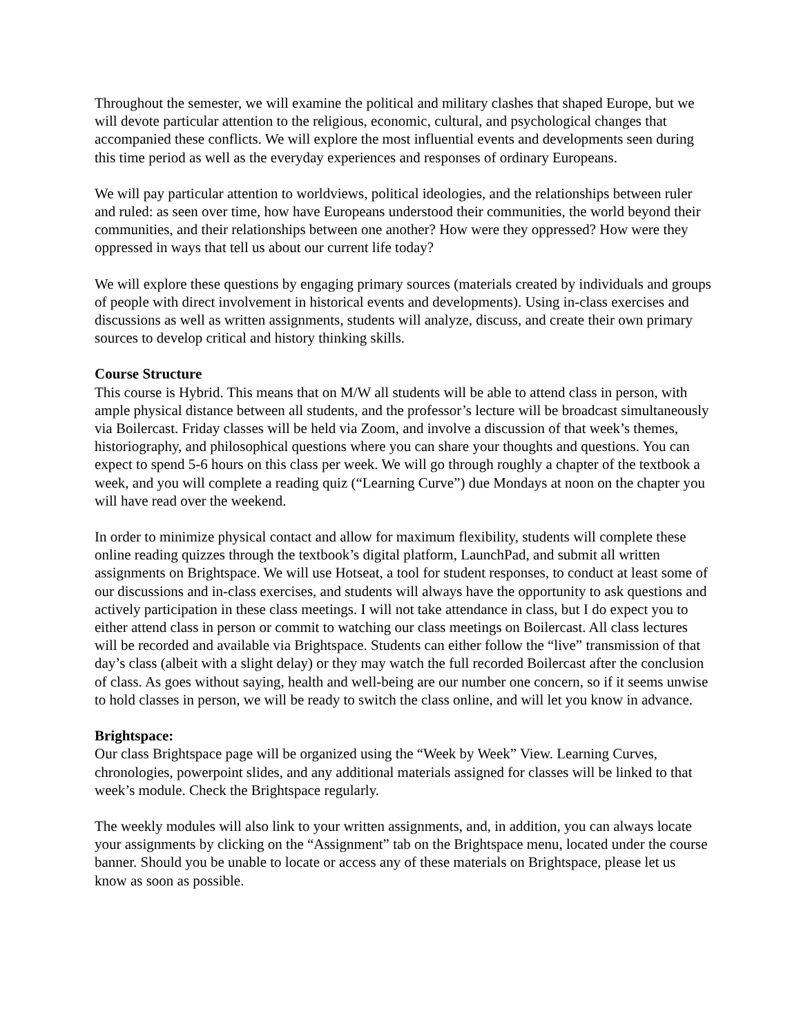Throughout the semester, we will examine the political and military clashes that shaped Europe, but we will devote particular attention to the religious, economic, cultural, and psychological changes that accompanied these conflicts. We will explore the most influential events and developments seen during this time period as well as the everyday experiences and responses of ordinary Europeans.
We will pay particular attention to worldviews, political ideologies, and the relationships between ruler and ruled: as seen over time, how have Europeans understood their communities, the world beyond their communities, and their relationships between one another? How were they oppressed? How were they oppressed in ways that tell us about our current life today?
We will explore these questions by engaging primary sources (materials created by individuals and groups of people with direct involvement in historical events and developments). Using in-class exercises and discussions as well as written assignments, students will analyze, discuss, and create their own primary sources to develop critical and history thinking skills.
Course Structure
This course is Hybrid. This means that on M/W all students will be able to attend class in person, with ample physical distance between all students, and the professor’s lecture will be broadcast simultaneously via Boilercast. Friday classes will be held via Zoom, and involve a discussion of that week’s themes, historiography, and philosophical questions where you can share your thoughts and questions. You can expect to spend 5-6 hours on this class per week. We will go through roughly a chapter of the textbook a week, and you will complete a reading quiz (“Learning Curve”) due Mondays at noon on the chapter you will have read over the weekend.
In order to minimize physical contact and allow for maximum flexibility, students will complete these online reading quizzes through the textbook’s digital platform, LaunchPad, and submit all written assignments on Brightspace. We will use Hotseat, a tool for student responses, to conduct at least some of our discussions and in-class exercises, and students will always have the opportunity to ask questions and actively participation in these class meetings. I will not take attendance in class, but I do expect you to either attend class in person or commit to watching our class meetings on Boilercast. All class lectures will be recorded and available via Brightspace. Students can either follow the “live” transmission of that day’s class (albeit with a slight delay) or they may watch the full recorded Boilercast after the conclusion of class. As goes without saying, health and well-being are our number one concern, so if it seems unwise to hold classes in person, we will be ready to switch the class online, and will let you know in advance.
Brightspace:
Our class Brightspace page will be organized using the “Week by Week” View. Learning Curves, chronologies, powerpoint slides, and any additional materials assigned for classes will be linked to that week’s module. Check the Brightspace regularly.
The weekly modules will also link to your written assignments, and, in addition, you can always locate your assignments by clicking on the “Assignment” tab on the Brightspace menu, located under the course banner. Should you be unable to locate or access any of these materials on Brightspace, please let us know as soon as possible.